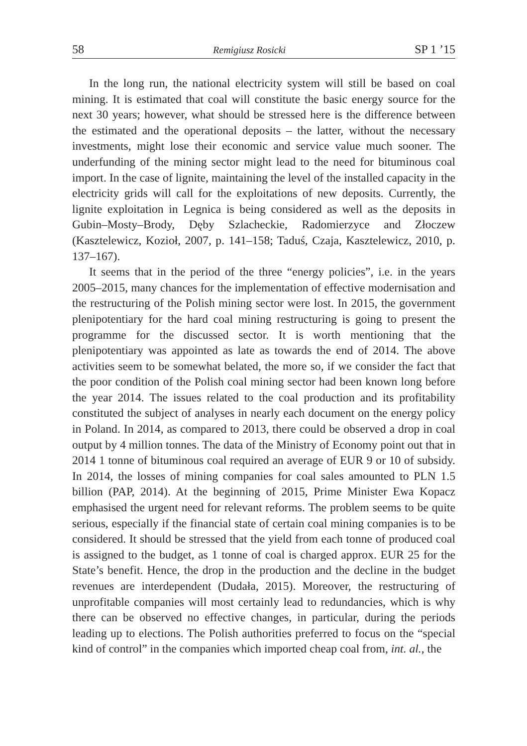58 Remigiusz Rosicki SP 1 ’15
In the long run, the national electricity system will still be based on coal mining. It is estimated that coal will constitute the basic energy source for the next 30 years; however, what should be stressed here is the difference between the estimated and the operational deposits – the latter, without the necessary investments, might lose their economic and service value much sooner. The underfunding of the mining sector might lead to the need for bituminous coal import. In the case of lignite, maintaining the level of the installed capacity in the electricity grids will call for the exploitations of new deposits. Currently, the lignite exploitation in Legnica is being considered as well as the deposits in Gubin–Mosty–Brody, Dęby Szlacheckie, Radomierzyce and Złoczew (Kasztelewicz, Kozioł, 2007, p. 141–158; Taduś, Czaja, Kasztelewicz, 2010, p. 137–167).
It seems that in the period of the three “energy policies”, i.e. in the years 2005–2015, many chances for the implementation of effective modernisation and the restructuring of the Polish mining sector were lost. In 2015, the government plenipotentiary for the hard coal mining restructuring is going to present the programme for the discussed sector. It is worth mentioning that the plenipotentiary was appointed as late as towards the end of 2014. The above activities seem to be somewhat belated, the more so, if we consider the fact that the poor condition of the Polish coal mining sector had been known long before the year 2014. The issues related to the coal production and its profitability constituted the subject of analyses in nearly each document on the energy policy in Poland. In 2014, as compared to 2013, there could be observed a drop in coal output by 4 million tonnes. The data of the Ministry of Economy point out that in 2014 1 tonne of bituminous coal required an average of EUR 9 or 10 of subsidy. In 2014, the losses of mining companies for coal sales amounted to PLN 1.5 billion (PAP, 2014). At the beginning of 2015, Prime Minister Ewa Kopacz emphasised the urgent need for relevant reforms. The problem seems to be quite serious, especially if the financial state of certain coal mining companies is to be considered. It should be stressed that the yield from each tonne of produced coal is assigned to the budget, as 1 tonne of coal is charged approx. EUR 25 for the State’s benefit. Hence, the drop in the production and the decline in the budget revenues are interdependent (Dudała, 2015). Moreover, the restructuring of unprofitable companies will most certainly lead to redundancies, which is why there can be observed no effective changes, in particular, during the periods leading up to elections. The Polish authorities preferred to focus on the “special kind of control” in the companies which imported cheap coal from, int. al., the